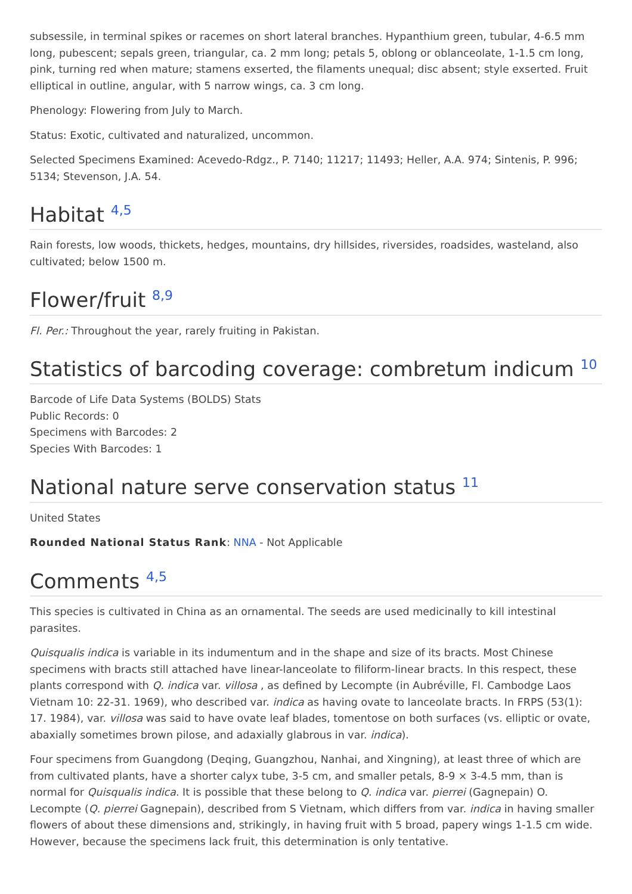subsessile, in terminal spikes or racemes on short lateral branches. Hypanthium green, tubular, 4-6.5 mm long, pubescent; sepals green, triangular, ca. 2 mm long; petals 5, oblong or oblanceolate, 1-1.5 cm long, pink, turning red when mature; stamens exserted, the filaments unequal; disc absent; style exserted. Fruit elliptical in outline, angular, with 5 narrow wings, ca. 3 cm long.
Phenology: Flowering from July to March.
Status: Exotic, cultivated and naturalized, uncommon.
Selected Specimens Examined: Acevedo-Rdgz., P. 7140; 11217; 11493; Heller, A.A. 974; Sintenis, P. 996; 5134; Stevenson, J.A. 54.
Habitat <sup>4,5</sup>
Rain forests, low woods, thickets, hedges, mountains, dry hillsides, riversides, roadsides, wasteland, also cultivated; below 1500 m.
Flower/fruit <sup>8,9</sup>
Fl. Per.: Throughout the year, rarely fruiting in Pakistan.
Statistics of barcoding coverage: combretum indicum <sup>10</sup>
Barcode of Life Data Systems (BOLDS) Stats
Public Records: 0
Specimens with Barcodes: 2
Species With Barcodes: 1
National nature serve conservation status <sup>11</sup>
United States
Rounded National Status Rank: NNA - Not Applicable
Comments <sup>4,5</sup>
This species is cultivated in China as an ornamental. The seeds are used medicinally to kill intestinal parasites.
Quisqualis indica is variable in its indumentum and in the shape and size of its bracts. Most Chinese specimens with bracts still attached have linear-lanceolate to filiform-linear bracts. In this respect, these plants correspond with Q. indica var. villosa , as defined by Lecompte (in Aubréville, Fl. Cambodge Laos Vietnam 10: 22-31. 1969), who described var. indica as having ovate to lanceolate bracts. In FRPS (53(1): 17. 1984), var. villosa was said to have ovate leaf blades, tomentose on both surfaces (vs. elliptic or ovate, abaxially sometimes brown pilose, and adaxially glabrous in var. indica).
Four specimens from Guangdong (Deqing, Guangzhou, Nanhai, and Xingning), at least three of which are from cultivated plants, have a shorter calyx tube, 3-5 cm, and smaller petals, 8-9 × 3-4.5 mm, than is normal for Quisqualis indica. It is possible that these belong to Q. indica var. pierrei (Gagnepain) O. Lecompte (Q. pierrei Gagnepain), described from S Vietnam, which differs from var. indica in having smaller flowers of about these dimensions and, strikingly, in having fruit with 5 broad, papery wings 1-1.5 cm wide. However, because the specimens lack fruit, this determination is only tentative.